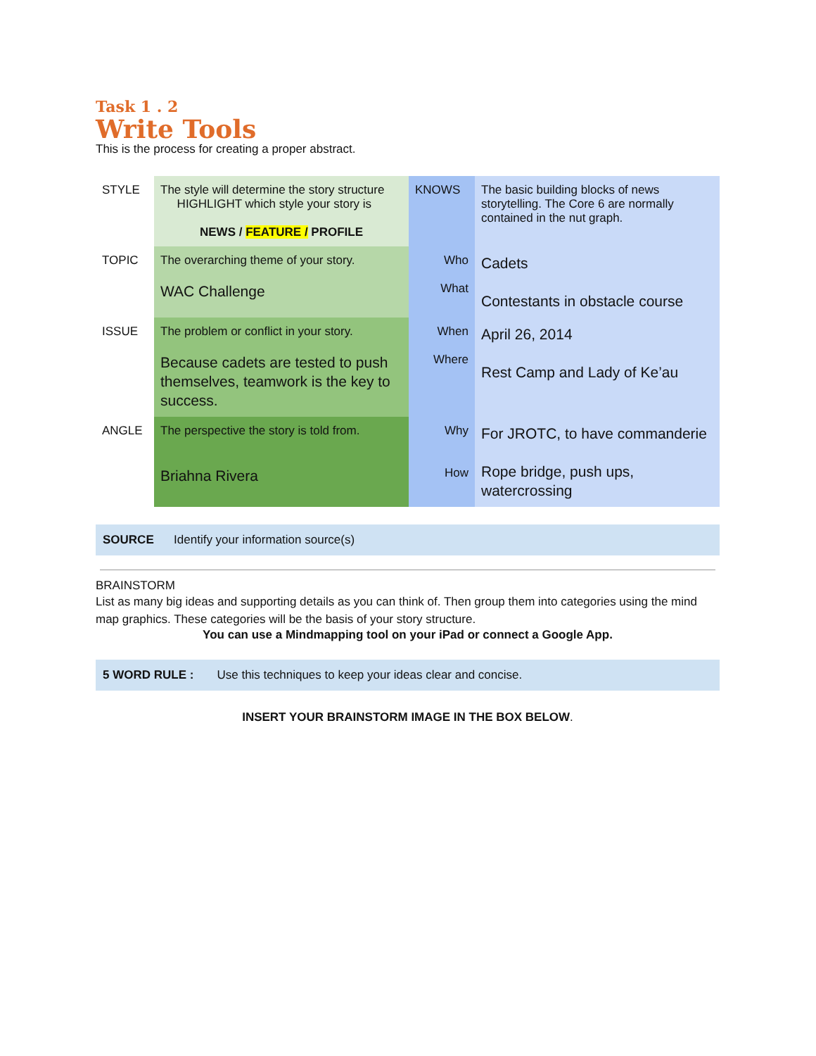Task 1 . 2
Write Tools
This is the process for creating a proper abstract.
| STYLE | The style will determine the story structure HIGHLIGHT which style your story is NEWS / FEATURE / PROFILE | KNOWS | The basic building blocks of news storytelling. The Core 6 are normally contained in the nut graph. |
| TOPIC | The overarching theme of your story. WAC Challenge | Who What | Cadets Contestants in obstacle course |
| ISSUE | The problem or conflict in your story. Because cadets are tested to push themselves, teamwork is the key to success. | When Where | April 26, 2014 Rest Camp and Lady of Ke’au |
| ANGLE | The perspective the story is told from. Briahna Rivera | Why How | For JROTC, to have commanderie Rope bridge, push ups, watercrossing |
SOURCE Identify your information source(s)
BRAINSTORM
List as many big ideas and supporting details as you can think of. Then group them into categories using the mind map graphics. These categories will be the basis of your story structure.
You can use a Mindmapping tool on your iPad or connect a Google App.
5 WORD RULE : Use this techniques to keep your ideas clear and concise.
INSERT YOUR BRAINSTORM IMAGE IN THE BOX BELOW.